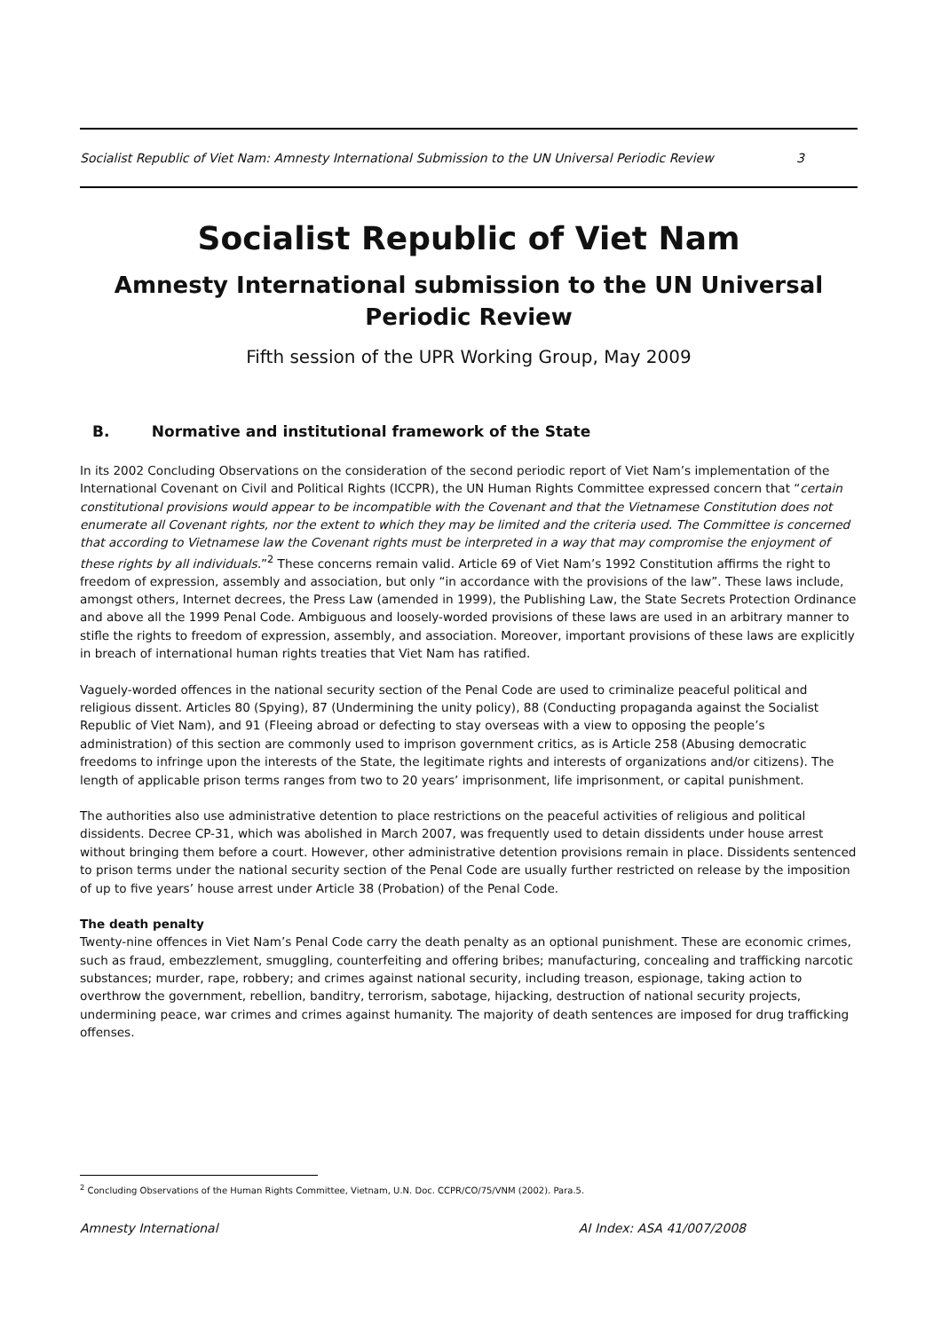Socialist Republic of Viet Nam: Amnesty International Submission to the UN Universal Periodic Review 3
Socialist Republic of Viet Nam
Amnesty International submission to the UN Universal
Periodic Review
Fifth session of the UPR Working Group, May 2009
B. Normative and institutional framework of the State
In its 2002 Concluding Observations on the consideration of the second periodic report of Viet Nam’s implementation of the International Covenant on Civil and Political Rights (ICCPR), the UN Human Rights Committee expressed concern that “certain constitutional provisions would appear to be incompatible with the Covenant and that the Vietnamese Constitution does not enumerate all Covenant rights, nor the extent to which they may be limited and the criteria used. The Committee is concerned that according to Vietnamese law the Covenant rights must be interpreted in a way that may compromise the enjoyment of these rights by all individuals.”<sup>2</sup> These concerns remain valid. Article 69 of Viet Nam’s 1992 Constitution affirms the right to freedom of expression, assembly and association, but only “in accordance with the provisions of the law”. These laws include, amongst others, Internet decrees, the Press Law (amended in 1999), the Publishing Law, the State Secrets Protection Ordinance and above all the 1999 Penal Code. Ambiguous and loosely-worded provisions of these laws are used in an arbitrary manner to stifle the rights to freedom of expression, assembly, and association. Moreover, important provisions of these laws are explicitly in breach of international human rights treaties that Viet Nam has ratified.
Vaguely-worded offences in the national security section of the Penal Code are used to criminalize peaceful political and religious dissent. Articles 80 (Spying), 87 (Undermining the unity policy), 88 (Conducting propaganda against the Socialist Republic of Viet Nam), and 91 (Fleeing abroad or defecting to stay overseas with a view to opposing the people’s administration) of this section are commonly used to imprison government critics, as is Article 258 (Abusing democratic freedoms to infringe upon the interests of the State, the legitimate rights and interests of organizations and/or citizens). The length of applicable prison terms ranges from two to 20 years’ imprisonment, life imprisonment, or capital punishment.
The authorities also use administrative detention to place restrictions on the peaceful activities of religious and political dissidents. Decree CP-31, which was abolished in March 2007, was frequently used to detain dissidents under house arrest without bringing them before a court. However, other administrative detention provisions remain in place. Dissidents sentenced to prison terms under the national security section of the Penal Code are usually further restricted on release by the imposition of up to five years’ house arrest under Article 38 (Probation) of the Penal Code.
The death penalty
Twenty-nine offences in Viet Nam’s Penal Code carry the death penalty as an optional punishment. These are economic crimes, such as fraud, embezzlement, smuggling, counterfeiting and offering bribes; manufacturing, concealing and trafficking narcotic substances; murder, rape, robbery; and crimes against national security, including treason, espionage, taking action to overthrow the government, rebellion, banditry, terrorism, sabotage, hijacking, destruction of national security projects, undermining peace, war crimes and crimes against humanity. The majority of death sentences are imposed for drug trafficking offenses.
<sup>2</sup> Concluding Observations of the Human Rights Committee, Vietnam, U.N. Doc. CCPR/CO/75/VNM (2002). Para.5.
Amnesty International AI Index: ASA 41/007/2008